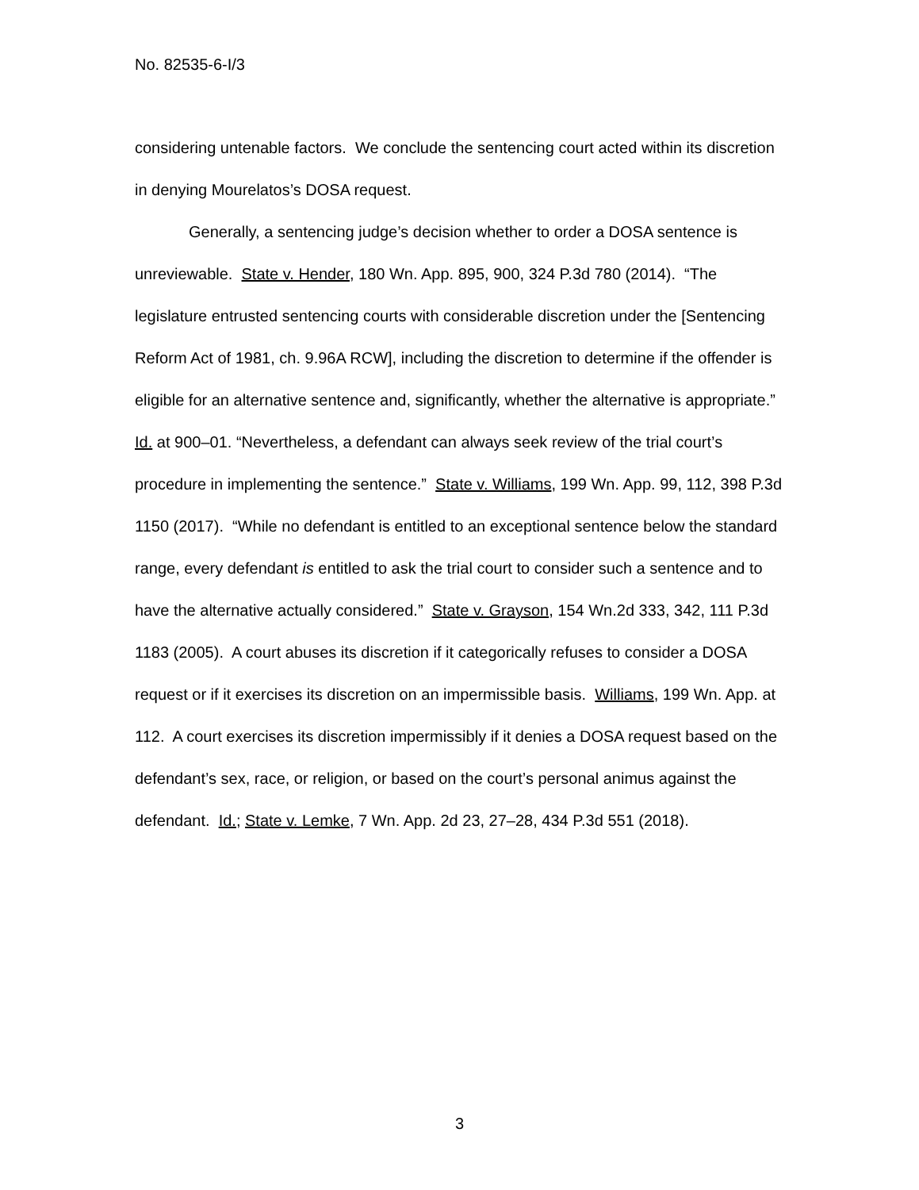No. 82535-6-I/3
considering untenable factors. We conclude the sentencing court acted within its discretion in denying Mourelatos’s DOSA request.
Generally, a sentencing judge’s decision whether to order a DOSA sentence is unreviewable. State v. Hender, 180 Wn. App. 895, 900, 324 P.3d 780 (2014). “The legislature entrusted sentencing courts with considerable discretion under the [Sentencing Reform Act of 1981, ch. 9.96A RCW], including the discretion to determine if the offender is eligible for an alternative sentence and, significantly, whether the alternative is appropriate.” Id. at 900–01. “Nevertheless, a defendant can always seek review of the trial court’s procedure in implementing the sentence.” State v. Williams, 199 Wn. App. 99, 112, 398 P.3d 1150 (2017). “While no defendant is entitled to an exceptional sentence below the standard range, every defendant is entitled to ask the trial court to consider such a sentence and to have the alternative actually considered.” State v. Grayson, 154 Wn.2d 333, 342, 111 P.3d 1183 (2005). A court abuses its discretion if it categorically refuses to consider a DOSA request or if it exercises its discretion on an impermissible basis. Williams, 199 Wn. App. at 112. A court exercises its discretion impermissibly if it denies a DOSA request based on the defendant’s sex, race, or religion, or based on the court’s personal animus against the defendant. Id.; State v. Lemke, 7 Wn. App. 2d 23, 27–28, 434 P.3d 551 (2018).
3